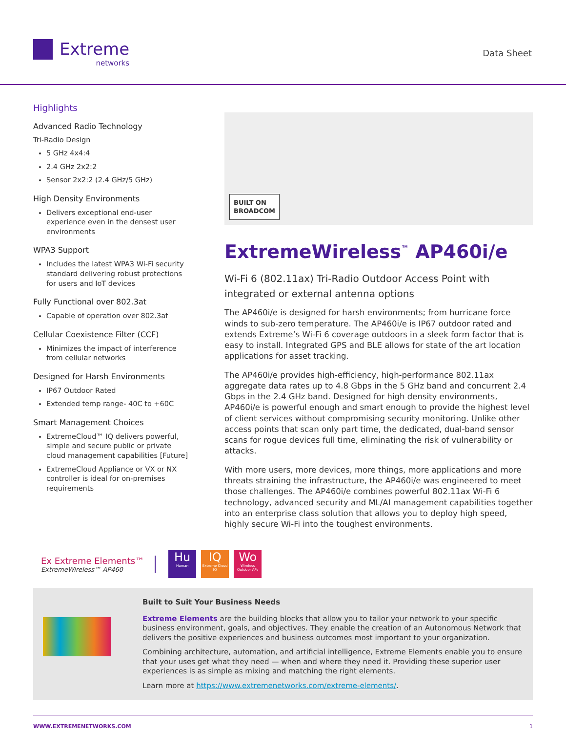Extreme
networks
Data Sheet
Highlights
Advanced Radio Technology
Tri-Radio Design
5 GHz 4x4:4
2.4 GHz 2x2:2
Sensor 2x2:2 (2.4 GHz/5 GHz)
High Density Environments
Delivers exceptional end-user experience even in the densest user environments
WPA3 Support
Includes the latest WPA3 Wi-Fi security standard delivering robust protections for users and IoT devices
Fully Functional over 802.3at
Capable of operation over 802.3af
Cellular Coexistence Filter (CCF)
Minimizes the impact of interference from cellular networks
Designed for Harsh Environments
IP67 Outdoor Rated
Extended temp range- 40C to +60C
Smart Management Choices
ExtremeCloud™ IQ delivers powerful, simple and secure public or private cloud management capabilities [Future]
ExtremeCloud Appliance or VX or NX controller is ideal for on-premises requirements
BUILT ON
BROADCOM
ExtremeWireless<sup>™</sup> AP460i/e
Wi-Fi 6 (802.11ax) Tri-Radio Outdoor Access Point with integrated or external antenna options
The AP460i/e is designed for harsh environments; from hurricane force winds to sub-zero temperature. The AP460i/e is IP67 outdoor rated and extends Extreme’s Wi-Fi 6 coverage outdoors in a sleek form factor that is easy to install. Integrated GPS and BLE allows for state of the art location applications for asset tracking.
The AP460i/e provides high-efficiency, high-performance 802.11ax aggregate data rates up to 4.8 Gbps in the 5 GHz band and concurrent 2.4 Gbps in the 2.4 GHz band. Designed for high density environments, AP460i/e is powerful enough and smart enough to provide the highest level of client services without compromising security monitoring. Unlike other access points that scan only part time, the dedicated, dual-band sensor scans for rogue devices full time, eliminating the risk of vulnerability or attacks.
With more users, more devices, more things, more applications and more threats straining the infrastructure, the AP460i/e was engineered to meet those challenges. The AP460i/e combines powerful 802.11ax Wi-Fi 6 technology, advanced security and ML/AI management capabilities together into an enterprise class solution that allows you to deploy high speed, highly secure Wi-Fi into the toughest environments.
Ex Extreme Elements™
ExtremeWireless™ AP460
Hu
Human
IQ
Extreme Cloud IQ
Wo
Wireless Outdoor APs
Built to Suit Your Business Needs
Extreme Elements are the building blocks that allow you to tailor your network to your specific business environment, goals, and objectives. They enable the creation of an Autonomous Network that delivers the positive experiences and business outcomes most important to your organization.
Combining architecture, automation, and artificial intelligence, Extreme Elements enable you to ensure that your uses get what they need — when and where they need it. Providing these superior user experiences is as simple as mixing and matching the right elements.
Learn more at https://www.extremenetworks.com/extreme-elements/.
WWW.EXTREMENETWORKS.COM 1